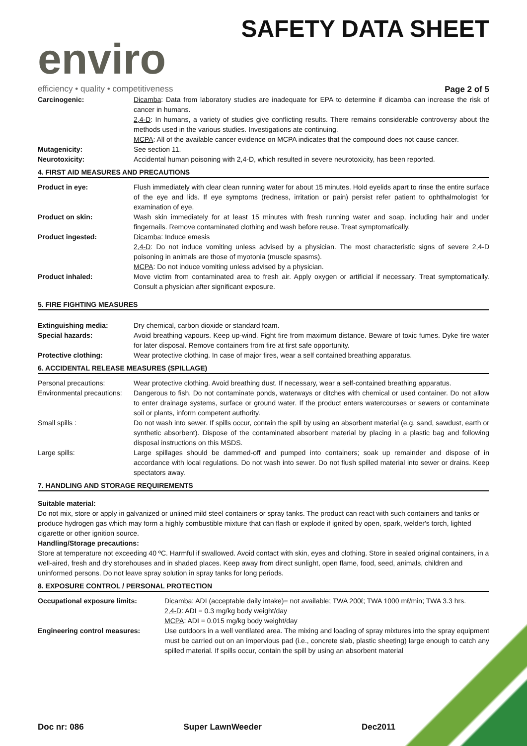enviro
efficiency • quality • competitiveness
SAFETY DATA SHEET
Page 2 of 5
Carcinogenic: Dicamba: Data from laboratory studies are inadequate for EPA to determine if dicamba can increase the risk of cancer in humans.
2,4-D: In humans, a variety of studies give conflicting results. There remains considerable controversy about the methods used in the various studies. Investigations ate continuing.
MCPA: All of the available cancer evidence on MCPA indicates that the compound does not cause cancer.
Mutagenicity: See section 11.
Neurotoxicity: Accidental human poisoning with 2,4-D, which resulted in severe neurotoxicity, has been reported.
4. FIRST AID MEASURES AND PRECAUTIONS
Product in eye: Flush immediately with clear clean running water for about 15 minutes. Hold eyelids apart to rinse the entire surface of the eye and lids. If eye symptoms (redness, irritation or pain) persist refer patient to ophthalmologist for examination of eye.
Product on skin: Wash skin immediately for at least 15 minutes with fresh running water and soap, including hair and under fingernails. Remove contaminated clothing and wash before reuse. Treat symptomatically.
Product ingested: Dicamba: Induce emesis
2,4-D: Do not induce vomiting unless advised by a physician. The most characteristic signs of severe 2,4-D poisoning in animals are those of myotonia (muscle spasms).
MCPA: Do not induce vomiting unless advised by a physician.
Product inhaled: Move victim from contaminated area to fresh air. Apply oxygen or artificial if necessary. Treat symptomatically. Consult a physician after significant exposure.
5. FIRE FIGHTING MEASURES
Extinguishing media: Dry chemical, carbon dioxide or standard foam.
Special hazards: Avoid breathing vapours. Keep up-wind. Fight fire from maximum distance. Beware of toxic fumes. Dyke fire water for later disposal. Remove containers from fire at first safe opportunity.
Protective clothing: Wear protective clothing. In case of major fires, wear a self contained breathing apparatus.
6. ACCIDENTAL RELEASE MEASURES (SPILLAGE)
Personal precautions: Wear protective clothing. Avoid breathing dust. If necessary, wear a self-contained breathing apparatus.
Environmental precautions:
Dangerous to fish. Do not contaminate ponds, waterways or ditches with chemical or used container. Do not allow to enter drainage systems, surface or ground water. If the product enters watercourses or sewers or contaminate soil or plants, inform competent authority.
Small spills : Do not wash into sewer. If spills occur, contain the spill by using an absorbent material (e.g, sand, sawdust, earth or synthetic absorbent). Dispose of the contaminated absorbent material by placing in a plastic bag and following disposal instructions on this MSDS.
Large spills: Large spillages should be dammed-off and pumped into containers; soak up remainder and dispose of in accordance with local regulations. Do not wash into sewer. Do not flush spilled material into sewer or drains. Keep spectators away.
7. HANDLING AND STORAGE REQUIREMENTS
Suitable material:
Do not mix, store or apply in galvanized or unlined mild steel containers or spray tanks. The product can react with such containers and tanks or produce hydrogen gas which may form a highly combustible mixture that can flash or explode if ignited by open, spark, welder's torch, lighted cigarette or other ignition source.
Handling/Storage precautions:
Store at temperature not exceeding 40 ºC. Harmful if swallowed. Avoid contact with skin, eyes and clothing. Store in sealed original containers, in a well-aired, fresh and dry storehouses and in shaded places. Keep away from direct sunlight, open flame, food, seed, animals, children and uninformed persons. Do not leave spray solution in spray tanks for long periods.
8. EXPOSURE CONTROL / PERSONAL PROTECTION
Occupational exposure limits: Dicamba: ADI (acceptable daily intake)= not available; TWA 200ℓ; TWA 1000 mℓ/min; TWA 3.3 hrs.
2,4-D: ADI = 0.3 mg/kg body weight/day
MCPA: ADI = 0.015 mg/kg body weight/day
Engineering control measures: Use outdoors in a well ventilated area. The mixing and loading of spray mixtures into the spray equipment must be carried out on an impervious pad (i.e., concrete slab, plastic sheeting) large enough to catch any spilled material. If spills occur, contain the spill by using an absorbent material
Doc nr: 086 Super LawnWeeder Dec2011